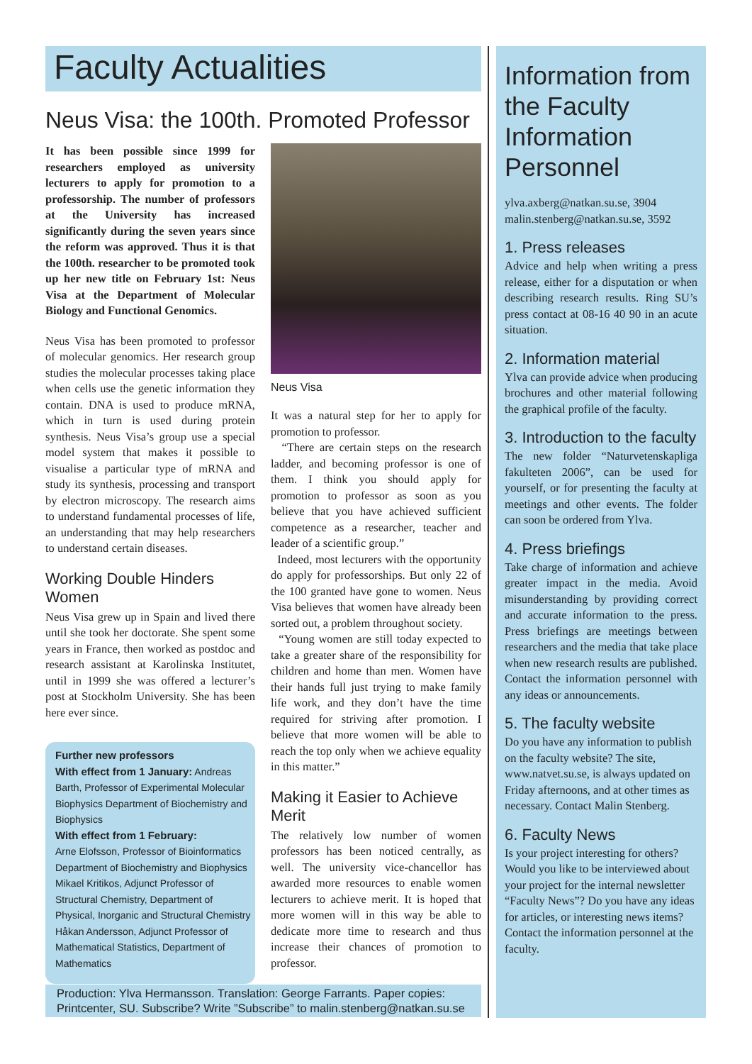Faculty Actualities
Neus Visa: the 100th. Promoted Professor
It has been possible since 1999 for researchers employed as university lecturers to apply for promotion to a professorship. The number of professors at the University has increased significantly during the seven years since the reform was approved. Thus it is that the 100th. researcher to be promoted took up her new title on February 1st: Neus Visa at the Department of Molecular Biology and Functional Genomics.
Neus Visa has been promoted to professor of molecular genomics. Her research group studies the molecular processes taking place when cells use the genetic information they contain. DNA is used to produce mRNA, which in turn is used during protein synthesis. Neus Visa’s group use a special model system that makes it possible to visualise a particular type of mRNA and study its synthesis, processing and transport by electron microscopy. The research aims to understand fundamental processes of life, an understanding that may help researchers to understand certain diseases.
Working Double Hinders Women
Neus Visa grew up in Spain and lived there until she took her doctorate. She spent some years in France, then worked as postdoc and research assistant at Karolinska Institutet, until in 1999 she was offered a lecturer’s post at Stockholm University. She has been here ever since.
Further new professors
With effect from 1 January: Andreas Barth, Professor of Experimental Molecular Biophysics Department of Biochemistry and Biophysics
With effect from 1 February:
Arne Elofsson, Professor of Bioinformatics Department of Biochemistry and Biophysics
Mikael Kritikos, Adjunct Professor of Structural Chemistry, Department of Physical, Inorganic and Structural Chemistry
Håkan Andersson, Adjunct Professor of Mathematical Statistics, Department of Mathematics
Neus Visa
It was a natural step for her to apply for promotion to professor.
“There are certain steps on the research ladder, and becoming professor is one of them. I think you should apply for promotion to professor as soon as you believe that you have achieved sufficient competence as a researcher, teacher and leader of a scientific group.”
Indeed, most lecturers with the opportunity do apply for professorships. But only 22 of the 100 granted have gone to women. Neus Visa believes that women have already been sorted out, a problem throughout society.
“Young women are still today expected to take a greater share of the responsibility for children and home than men. Women have their hands full just trying to make family life work, and they don’t have the time required for striving after promotion. I believe that more women will be able to reach the top only when we achieve equality in this matter.”
Making it Easier to Achieve Merit
The relatively low number of women professors has been noticed centrally, as well. The university vice-chancellor has awarded more resources to enable women lecturers to achieve merit. It is hoped that more women will in this way be able to dedicate more time to research and thus increase their chances of promotion to professor.
Information from the Faculty Information Personnel
ylva.axberg@natkan.su.se, 3904
malin.stenberg@natkan.su.se, 3592
1. Press releases
Advice and help when writing a press release, either for a disputation or when describing research results. Ring SU’s press contact at 08-16 40 90 in an acute situation.
2. Information material
Ylva can provide advice when producing brochures and other material following the graphical profile of the faculty.
3. Introduction to the faculty
The new folder “Naturvetenskapliga fakulteten 2006”, can be used for yourself, or for presenting the faculty at meetings and other events. The folder can soon be ordered from Ylva.
4. Press briefings
Take charge of information and achieve greater impact in the media. Avoid misunderstanding by providing correct and accurate information to the press. Press briefings are meetings between researchers and the media that take place when new research results are published. Contact the information personnel with any ideas or announcements.
5. The faculty website
Do you have any information to publish on the faculty website? The site, www.natvet.su.se, is always updated on Friday afternoons, and at other times as necessary. Contact Malin Stenberg.
6. Faculty News
Is your project interesting for others? Would you like to be interviewed about your project for the internal newsletter “Faculty News”? Do you have any ideas for articles, or interesting news items? Contact the information personnel at the faculty.
Production: Ylva Hermansson. Translation: George Farrants. Paper copies: Printcenter, SU. Subscribe? Write ”Subscribe” to malin.stenberg@natkan.su.se